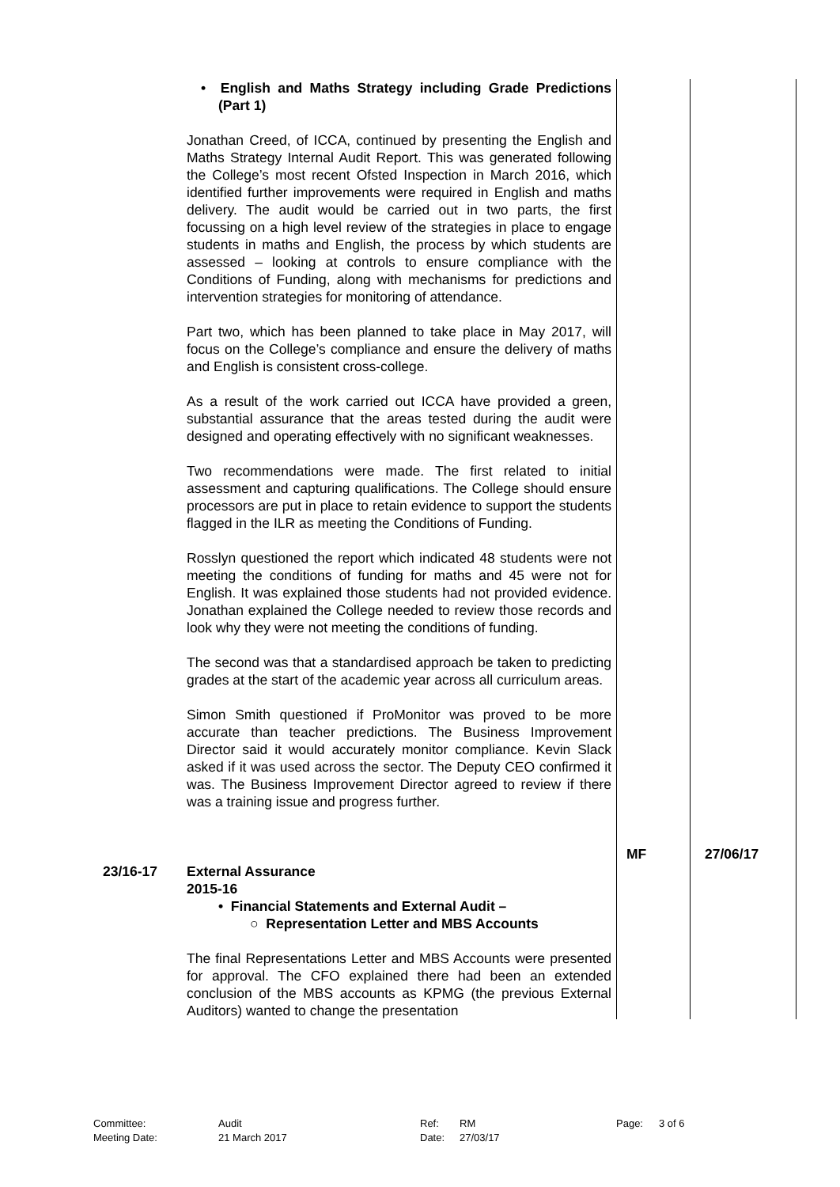| | • English and Maths Strategy including Grade Predictions (Part 1) Jonathan Creed, of ICCA, continued by presenting the English and Maths Strategy Internal Audit Report. This was generated following the College’s most recent Ofsted Inspection in March 2016, which identified further improvements were required in English and maths delivery. The audit would be carried out in two parts, the first focussing on a high level review of the strategies in place to engage students in maths and English, the process by which students are assessed – looking at controls to ensure compliance with the Conditions of Funding, along with mechanisms for predictions and intervention strategies for monitoring of attendance. Part two, which has been planned to take place in May 2017, will focus on the College’s compliance and ensure the delivery of maths and English is consistent cross-college. As a result of the work carried out ICCA have provided a green, substantial assurance that the areas tested during the audit were designed and operating effectively with no significant weaknesses. Two recommendations were made. The first related to initial assessment and capturing qualifications. The College should ensure processors are put in place to retain evidence to support the students flagged in the ILR as meeting the Conditions of Funding. Rosslyn questioned the report which indicated 48 students were not meeting the conditions of funding for maths and 45 were not for English. It was explained those students had not provided evidence. Jonathan explained the College needed to review those records and look why they were not meeting the conditions of funding. The second was that a standardised approach be taken to predicting grades at the start of the academic year across all curriculum areas. Simon Smith questioned if ProMonitor was proved to be more accurate than teacher predictions. The Business Improvement Director said it would accurately monitor compliance. Kevin Slack asked if it was used across the sector. The Deputy CEO confirmed it was. The Business Improvement Director agreed to review if there was a training issue and progress further. | MF | 27/06/17 |
| 23/16-17 | External Assurance 2015-16 • Financial Statements and External Audit – ○ Representation Letter and MBS Accounts The final Representations Letter and MBS Accounts were presented for approval. The CFO explained there had been an extended conclusion of the MBS accounts as KPMG (the previous External Auditors) wanted to change the presentation | | |
| Committee: | Audit | Ref: | RM | Page: | 3 of 6 |
| Meeting Date: | 21 March 2017 | Date: | 27/03/17 | | |